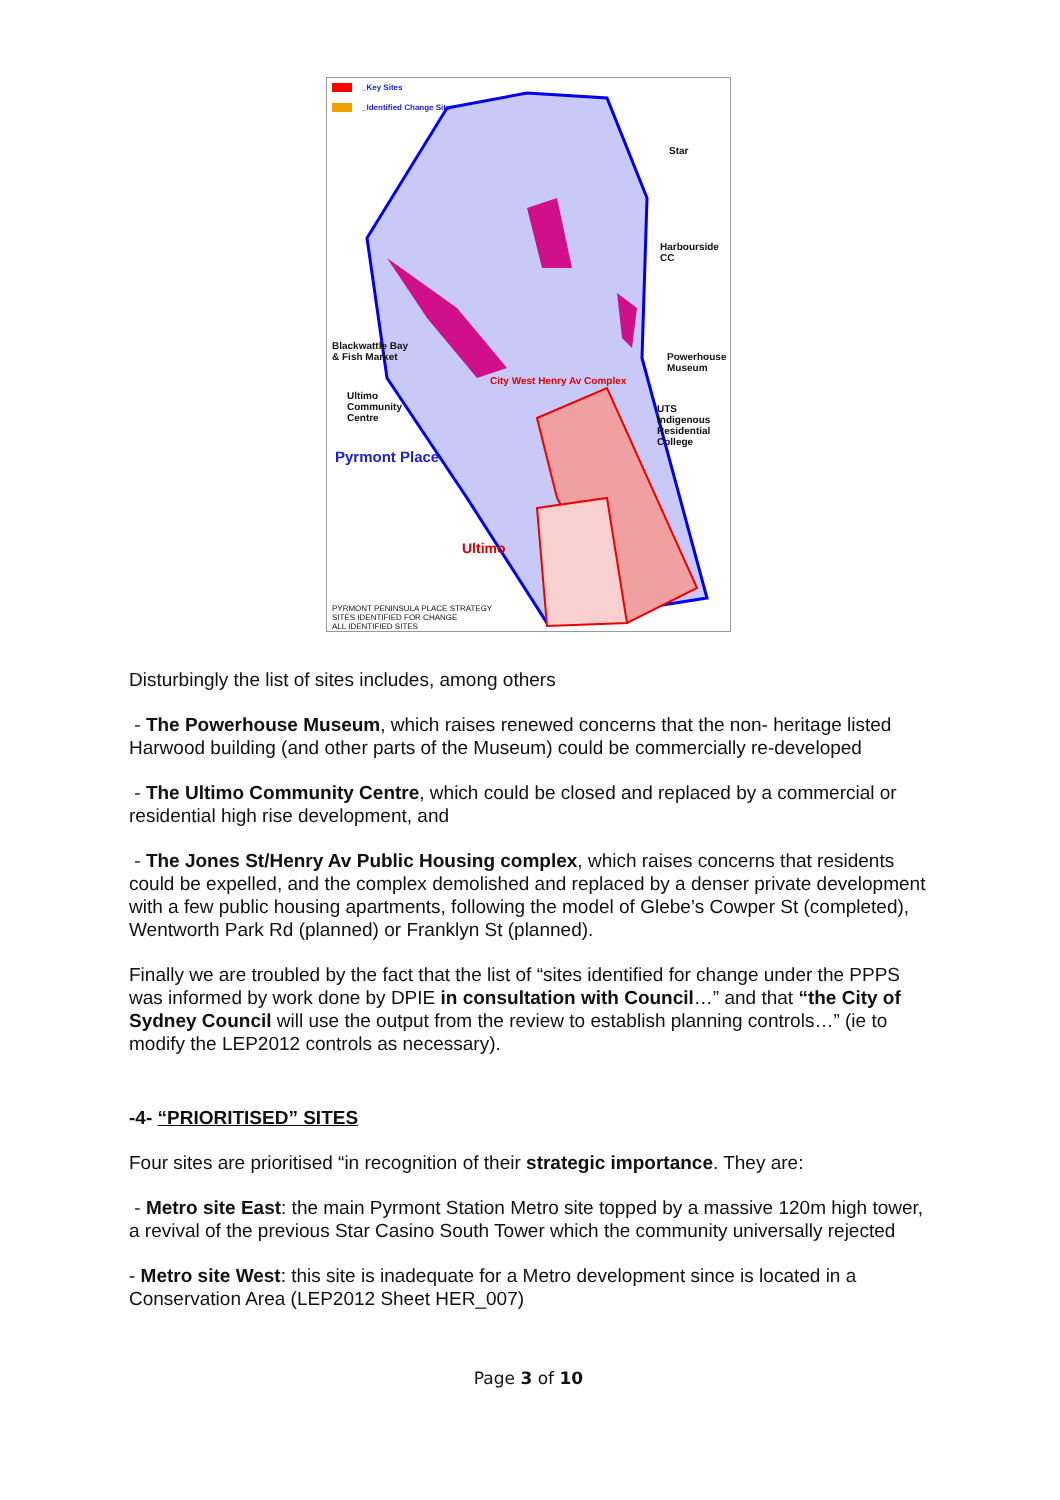_Key Sites
_Identified Change Site
Star
Harbourside
CC
Blackwattle Bay
& Fish Market
Powerhouse
Museum
City West Henry Av Complex
Ultimo
Community
Centre
UTS
Indigenous
Residential
College
Pyrmont Place
Ultimo
PYRMONT PENINSULA PLACE STRATEGY
SITES IDENTIFIED FOR CHANGE
ALL IDENTIFIED SITES
Disturbingly the list of sites includes, among others
- The Powerhouse Museum, which raises renewed concerns that the non- heritage listed Harwood building (and other parts of the Museum) could be commercially re-developed
- The Ultimo Community Centre, which could be closed and replaced by a commercial or residential high rise development, and
- The Jones St/Henry Av Public Housing complex, which raises concerns that residents could be expelled, and the complex demolished and replaced by a denser private development with a few public housing apartments, following the model of Glebe’s Cowper St (completed), Wentworth Park Rd (planned) or Franklyn St (planned).
Finally we are troubled by the fact that the list of “sites identified for change under the PPPS was informed by work done by DPIE in consultation with Council…” and that “the City of Sydney Council will use the output from the review to establish planning controls…” (ie to modify the LEP2012 controls as necessary).
-4- “PRIORITISED” SITES
Four sites are prioritised “in recognition of their strategic importance. They are:
- Metro site East: the main Pyrmont Station Metro site topped by a massive 120m high tower, a revival of the previous Star Casino South Tower which the community universally rejected
- Metro site West: this site is inadequate for a Metro development since is located in a Conservation Area (LEP2012 Sheet HER_007)
Page 3 of 10